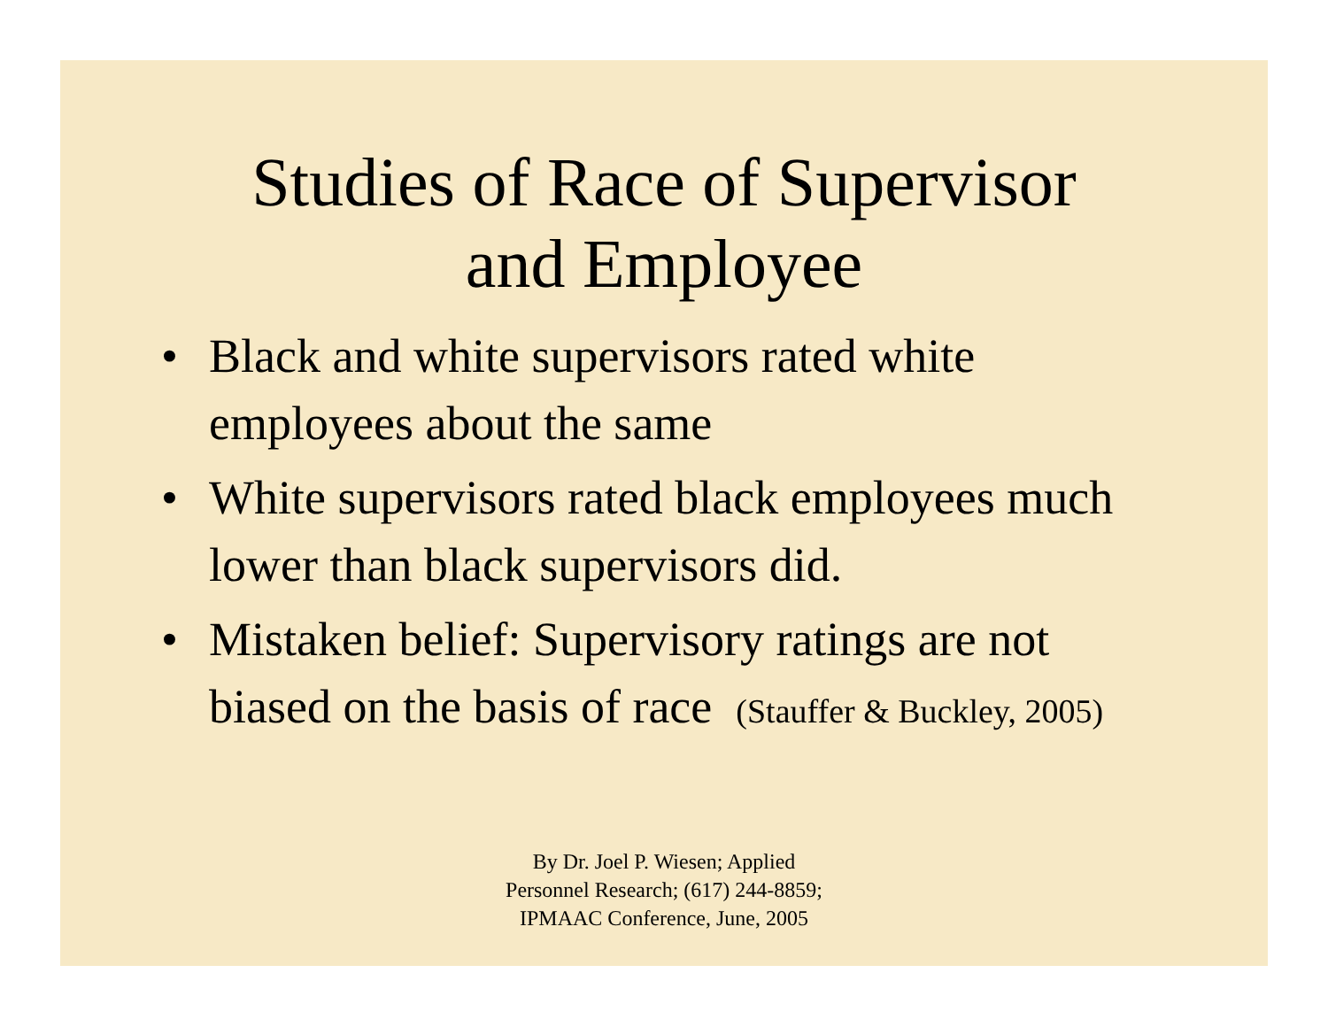Studies of Race of Supervisor
and Employee
• Black and white supervisors rated white employees about the same
• White supervisors rated black employees much lower than black supervisors did.
• Mistaken belief: Supervisory ratings are not biased on the basis of race (Stauffer & Buckley, 2005)
By Dr. Joel P. Wiesen; Applied
Personnel Research; (617) 244-8859;
IPMAAC Conference, June, 2005